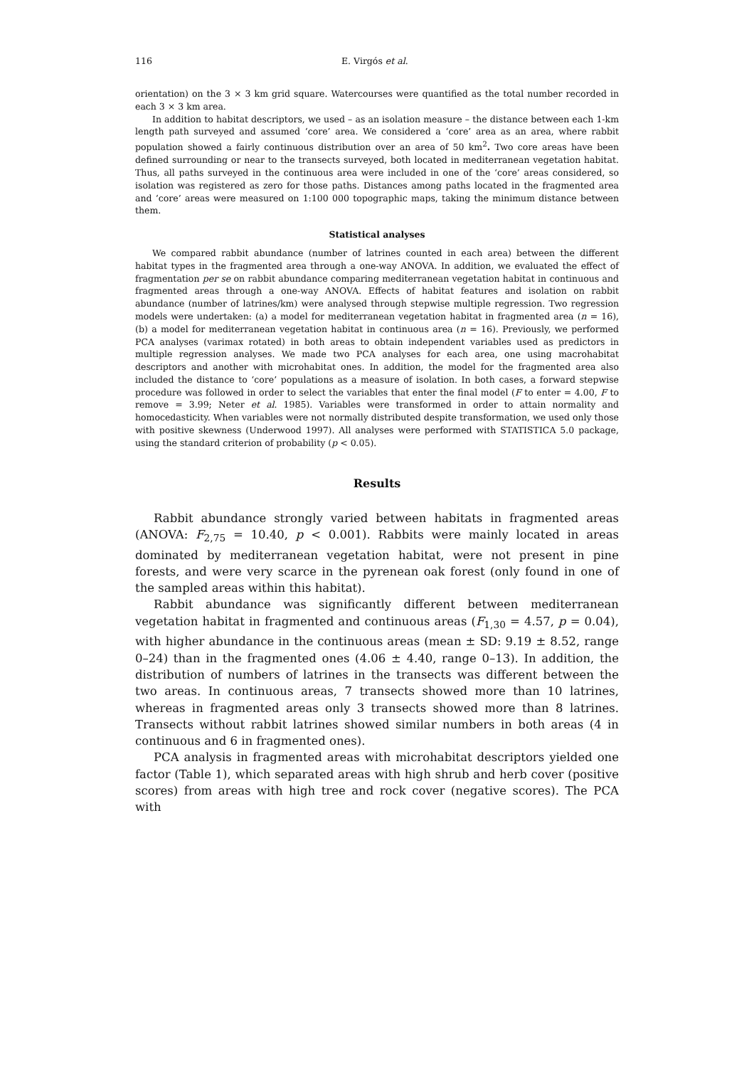116 E. Virgós et al.
orientation) on the 3 × 3 km grid square. Watercourses were quantified as the total number recorded in each 3 × 3 km area.
In addition to habitat descriptors, we used – as an isolation measure – the distance between each 1-km length path surveyed and assumed ‘core’ area. We considered a ‘core’ area as an area, where rabbit population showed a fairly continuous distribution over an area of 50 km<sup>2</sup>. Two core areas have been defined surrounding or near to the transects surveyed, both located in mediterranean vegetation habitat. Thus, all paths surveyed in the continuous area were included in one of the ‘core’ areas considered, so isolation was registered as zero for those paths. Distances among paths located in the fragmented area and ‘core’ areas were measured on 1:100 000 topographic maps, taking the minimum distance between them.
Statistical analyses
We compared rabbit abundance (number of latrines counted in each area) between the different habitat types in the fragmented area through a one-way ANOVA. In addition, we evaluated the effect of fragmentation per se on rabbit abundance comparing mediterranean vegetation habitat in continuous and fragmented areas through a one-way ANOVA. Effects of habitat features and isolation on rabbit abundance (number of latrines/km) were analysed through stepwise multiple regression. Two regression models were undertaken: (a) a model for mediterranean vegetation habitat in fragmented area (n = 16), (b) a model for mediterranean vegetation habitat in continuous area (n = 16). Previously, we performed PCA analyses (varimax rotated) in both areas to obtain independent variables used as predictors in multiple regression analyses. We made two PCA analyses for each area, one using macrohabitat descriptors and another with microhabitat ones. In addition, the model for the fragmented area also included the distance to ‘core’ populations as a measure of isolation. In both cases, a forward stepwise procedure was followed in order to select the variables that enter the final model (F to enter = 4.00, F to remove = 3.99; Neter et al. 1985). Variables were transformed in order to attain normality and homocedasticity. When variables were not normally distributed despite transformation, we used only those with positive skewness (Underwood 1997). All analyses were performed with STATISTICA 5.0 package, using the standard criterion of probability (p < 0.05).
Results
Rabbit abundance strongly varied between habitats in fragmented areas (ANOVA: F<sub>2,75</sub> = 10.40, p < 0.001). Rabbits were mainly located in areas dominated by mediterranean vegetation habitat, were not present in pine forests, and were very scarce in the pyrenean oak forest (only found in one of the sampled areas within this habitat).
Rabbit abundance was significantly different between mediterranean vegetation habitat in fragmented and continuous areas (F<sub>1,30</sub> = 4.57, p = 0.04), with higher abundance in the continuous areas (mean ± SD: 9.19 ± 8.52, range 0–24) than in the fragmented ones (4.06 ± 4.40, range 0–13). In addition, the distribution of numbers of latrines in the transects was different between the two areas. In continuous areas, 7 transects showed more than 10 latrines, whereas in fragmented areas only 3 transects showed more than 8 latrines. Transects without rabbit latrines showed similar numbers in both areas (4 in continuous and 6 in fragmented ones).
PCA analysis in fragmented areas with microhabitat descriptors yielded one factor (Table 1), which separated areas with high shrub and herb cover (positive scores) from areas with high tree and rock cover (negative scores). The PCA with